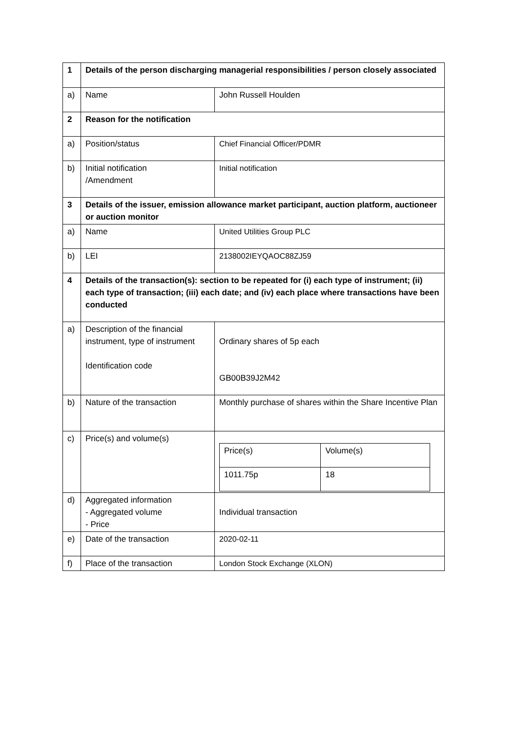| 1 | Details of the person discharging managerial responsibilities / person closely associated | |
| a) | Name | John Russell Houlden |
| 2 | Reason for the notification | |
| a) | Position/status | Chief Financial Officer/PDMR |
| b) | Initial notification /Amendment | Initial notification |
| 3 | Details of the issuer, emission allowance market participant, auction platform, auctioneer or auction monitor | |
| a) | Name | United Utilities Group PLC |
| b) | LEI | 2138002IEYQAOC88ZJ59 |
| 4 | Details of the transaction(s): section to be repeated for (i) each type of instrument; (ii) each type of transaction; (iii) each date; and (iv) each place where transactions have been conducted | |
| a) | Description of the financial instrument, type of instrument Identification code | Ordinary shares of 5p each GB00B39J2M42 |
| b) | Nature of the transaction | Monthly purchase of shares within the Share Incentive Plan |
| c) | Price(s) and volume(s) | / Price(s) / Volume(s) / / 1011.75p / 18 / |
| d) | Aggregated information - Aggregated volume - Price | Individual transaction |
| e) | Date of the transaction | 2020-02-11 |
| f) | Place of the transaction | London Stock Exchange (XLON) |